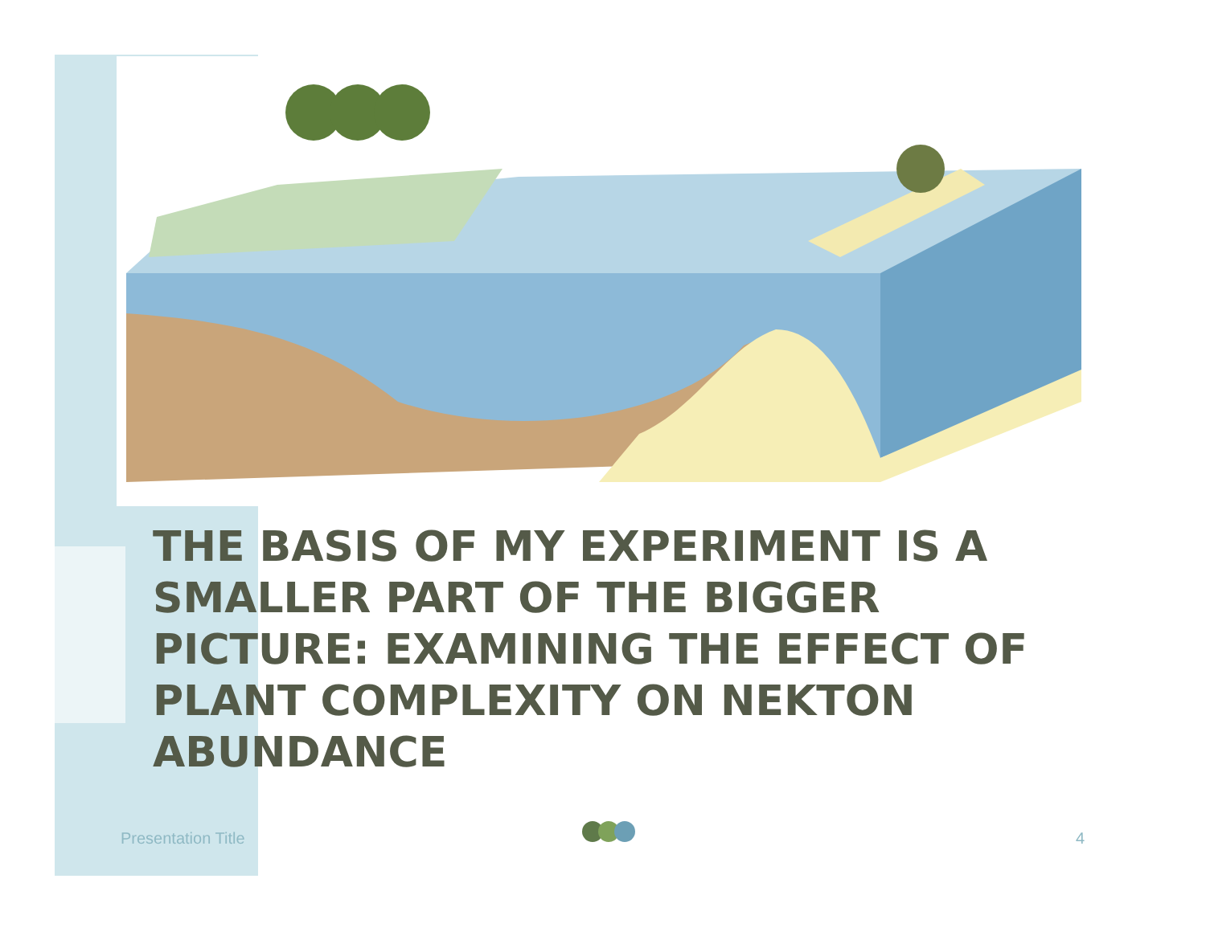THE BASIS OF MY EXPERIMENT IS A SMALLER PART OF THE BIGGER PICTURE: EXAMINING THE EFFECT OF PLANT COMPLEXITY ON NEKTON ABUNDANCE
Presentation Title 4